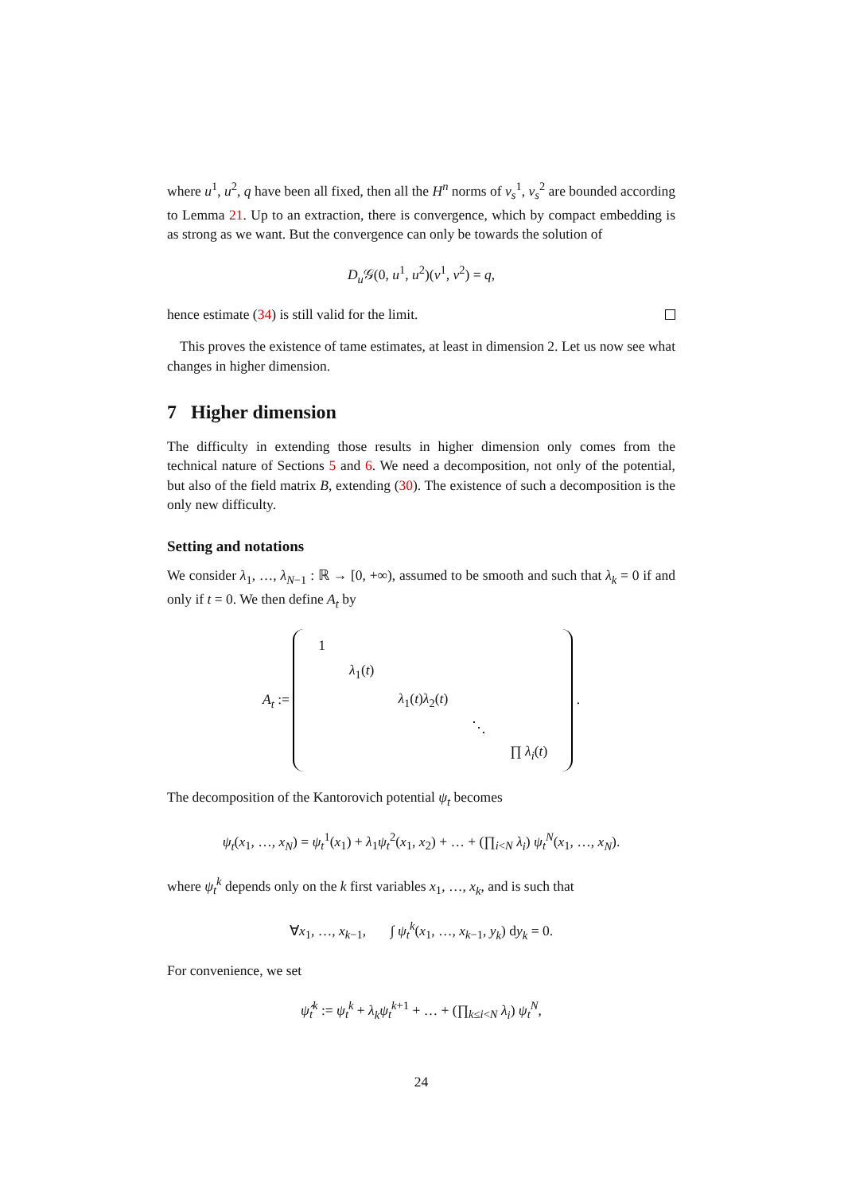where u<sup>1</sup>, u<sup>2</sup>, q have been all fixed, then all the H<sup>n</sup> norms of v<sub>s</sub><sup>1</sup>, v<sub>s</sub><sup>2</sup> are bounded according to Lemma 21. Up to an extraction, there is convergence, which by compact embedding is as strong as we want. But the convergence can only be towards the solution of
D<sub>u</sub> 𝒢(0, u<sup>1</sup>, u<sup>2</sup>)(v<sup>1</sup>, v<sup>2</sup>) = q,
hence estimate (34) is still valid for the limit.
This proves the existence of tame estimates, at least in dimension 2. Let us now see what changes in higher dimension.
7 Higher dimension
The difficulty in extending those results in higher dimension only comes from the technical nature of Sections 5 and 6. We need a decomposition, not only of the potential, but also of the field matrix B, extending (30). The existence of such a decomposition is the only new difficulty.
Setting and notations
We consider λ<sub>1</sub>, …, λ<sub>N−1</sub> : ℝ → [0, +∞), assumed to be smooth and such that λ<sub>k</sub> = 0 if and only if t = 0. We then define A<sub>t</sub> by
A<sub>t</sub> :=
| 1 | | | | |
| | λ<sub>1</sub>( t ) | | | |
| | | λ<sub>1</sub>( t ) λ<sub>2</sub>( t ) | | |
| | | | ⋱ | |
| | | | | ∏ λ<sub>i</sub> ( t ) |
.
The decomposition of the Kantorovich potential ψ<sub>t</sub> becomes
ψ<sub>t</sub>(x<sub>1</sub>, …, x<sub>N</sub>) = ψ<sub>t</sub><sup>1</sup>(x<sub>1</sub>) + λ<sub>1</sub>ψ<sub>t</sub><sup>2</sup>(x<sub>1</sub>, x<sub>2</sub>) + … + (∏<sub>i<N</sub> λ<sub>i</sub>) ψ<sub>t</sub><sup>N</sup>(x<sub>1</sub>, …, x<sub>N</sub>).
where ψ<sub>t</sub><sup>k</sup> depends only on the k first variables x<sub>1</sub>, …, x<sub>k</sub>, and is such that
∀x<sub>1</sub>, …, x<sub>k−1</sub>, ∫ ψ<sub>t</sub><sup>k</sup>(x<sub>1</sub>, …, x<sub>k−1</sub>, y<sub>k</sub>) dy<sub>k</sub> = 0.
For convenience, we set
ψ̂<sub>t</sub><sup>k</sup> := ψ<sub>t</sub><sup>k</sup> + λ<sub>k</sub> ψ<sub>t</sub><sup>k+1</sup> + … + (∏<sub>k≤i<N</sub> λ<sub>i</sub>) ψ<sub>t</sub><sup>N</sup>,
24